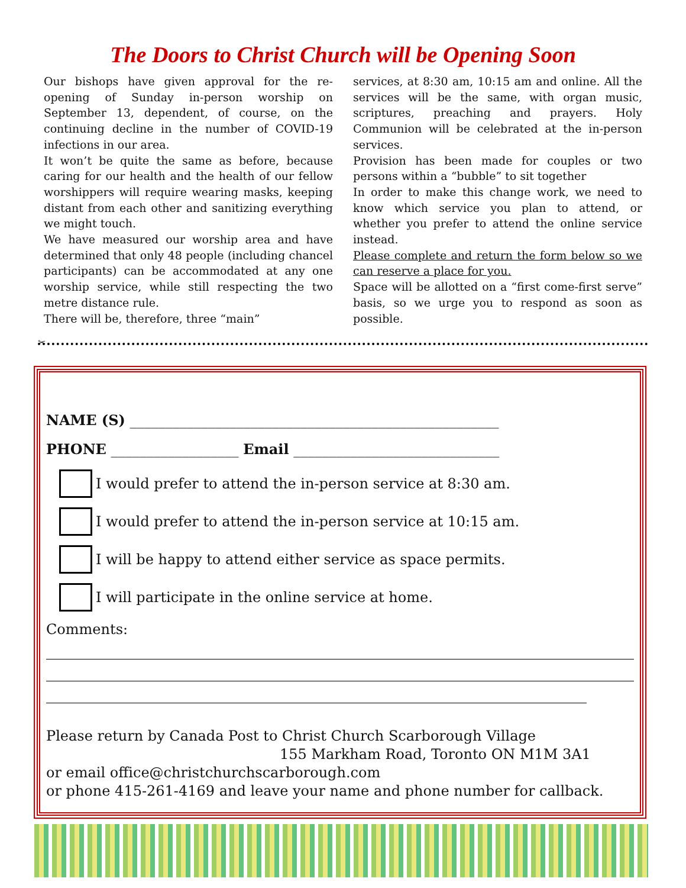The Doors to Christ Church will be Opening Soon
Our bishops have given approval for the re-opening of Sunday in-person worship on September 13, dependent, of course, on the continuing decline in the number of COVID-19 infections in our area.
It won’t be quite the same as before, because caring for our health and the health of our fellow worshippers will require wearing masks, keeping distant from each other and sanitizing everything we might touch.
We have measured our worship area and have determined that only 48 people (including chancel participants) can be accommodated at any one worship service, while still respecting the two metre distance rule.
There will be, therefore, three “main”
services, at 8:30 am, 10:15 am and online. All the services will be the same, with organ music, scriptures, preaching and prayers. Holy Communion will be celebrated at the in-person services.
Provision has been made for couples or two persons within a “bubble” to sit together
In order to make this change work, we need to know which service you plan to attend, or whether you prefer to attend the online service instead.
Please complete and return the form below so we can reserve a place for you.
Space will be allotted on a “first come-first serve” basis, so we urge you to respond as soon as possible.
✂
NAME (S) ____________________________________________________
PHONE __________________ Email _____________________________
I would prefer to attend the in-person service at 8:30 am.
I would prefer to attend the in-person service at 10:15 am.
I will be happy to attend either service as space permits.
I will participate in the online service at home.
Comments:
Please return by Canada Post to Christ Church Scarborough Village
155 Markham Road, Toronto ON M1M 3A1
or email office@christchurchscarborough.com
or phone 415-261-4169 and leave your name and phone number for callback.